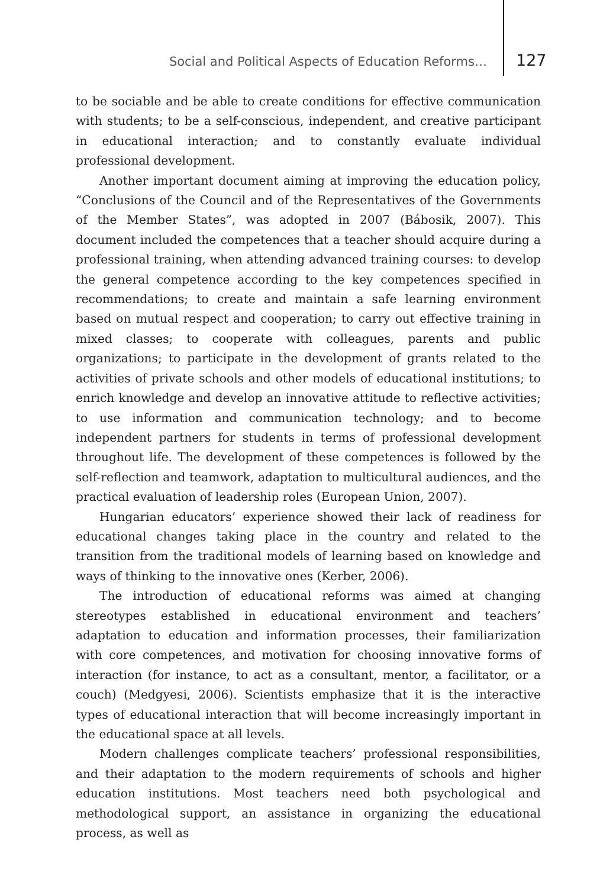Social and Political Aspects of Education Reforms… 127
to be sociable and be able to create conditions for effective communication with students; to be a self-conscious, independent, and creative participant in educational interaction; and to constantly evaluate individual professional development.
Another important document aiming at improving the education policy, “Conclusions of the Council and of the Representatives of the Governments of the Member States”, was adopted in 2007 (Bábosik, 2007). This document included the competences that a teacher should acquire during a professional training, when attending advanced training courses: to develop the general competence according to the key competences specified in recommendations; to create and maintain a safe learning environment based on mutual respect and cooperation; to carry out effective training in mixed classes; to cooperate with colleagues, parents and public organizations; to participate in the development of grants related to the activities of private schools and other models of educational institutions; to enrich knowledge and develop an innovative attitude to reflective activities; to use information and communication technology; and to become independent partners for students in terms of professional development throughout life. The development of these competences is followed by the self-reflection and teamwork, adaptation to multicultural audiences, and the practical evaluation of leadership roles (European Union, 2007).
Hungarian educators’ experience showed their lack of readiness for educational changes taking place in the country and related to the transition from the traditional models of learning based on knowledge and ways of thinking to the innovative ones (Kerber, 2006).
The introduction of educational reforms was aimed at changing stereotypes established in educational environment and teachers’ adaptation to education and information processes, their familiarization with core competences, and motivation for choosing innovative forms of interaction (for instance, to act as a consultant, mentor, a facilitator, or a couch) (Medgyesi, 2006). Scientists emphasize that it is the interactive types of educational interaction that will become increasingly important in the educational space at all levels.
Modern challenges complicate teachers’ professional responsibilities, and their adaptation to the modern requirements of schools and higher education institutions. Most teachers need both psychological and methodological support, an assistance in organizing the educational process, as well as